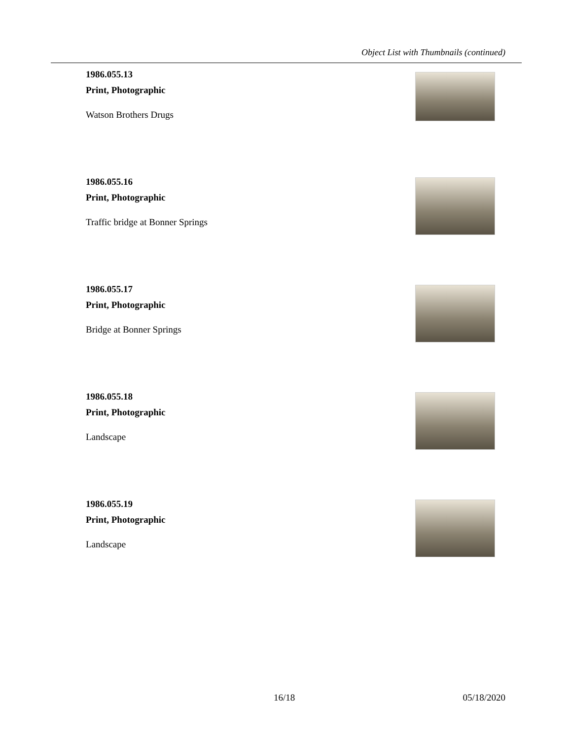Object List with Thumbnails (continued)
1986.055.13
Print, Photographic
Watson Brothers Drugs
1986.055.16
Print, Photographic
Traffic bridge at Bonner Springs
1986.055.17
Print, Photographic
Bridge at Bonner Springs
1986.055.18
Print, Photographic
Landscape
1986.055.19
Print, Photographic
Landscape
16/18 05/18/2020